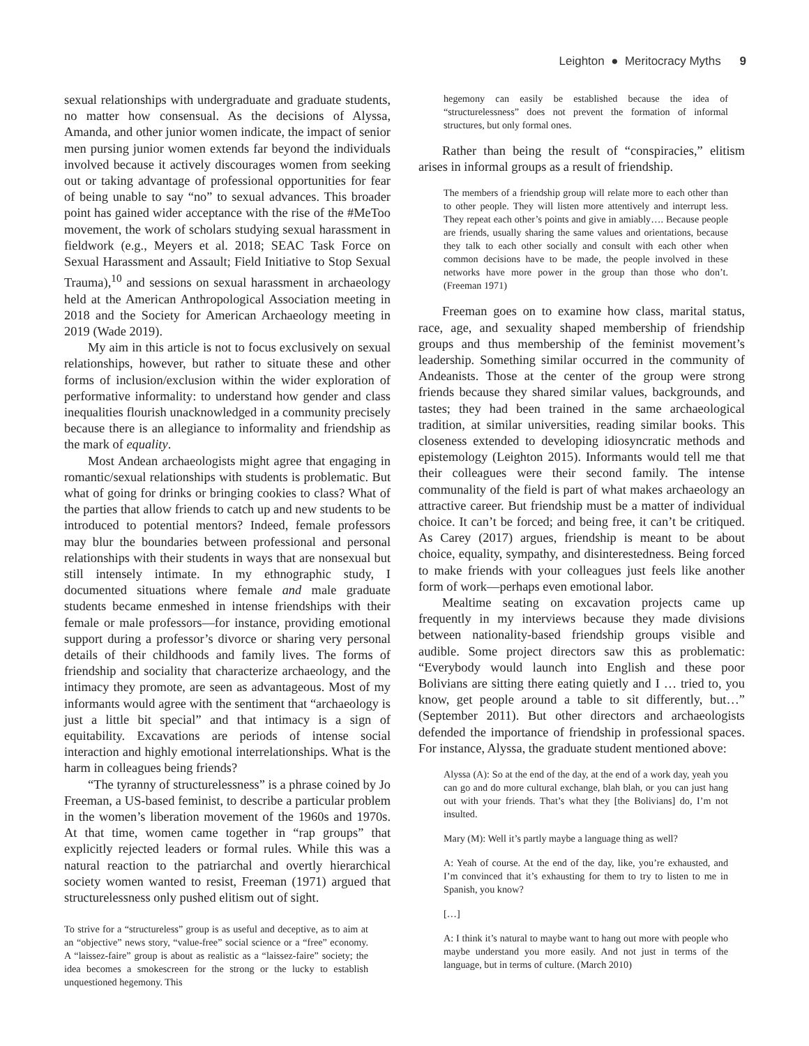Leighton ● Meritocracy Myths 9
sexual relationships with undergraduate and graduate students, no matter how consensual. As the decisions of Alyssa, Amanda, and other junior women indicate, the impact of senior men pursing junior women extends far beyond the individuals involved because it actively discourages women from seeking out or taking advantage of professional opportunities for fear of being unable to say “no” to sexual advances. This broader point has gained wider acceptance with the rise of the #MeToo movement, the work of scholars studying sexual harassment in fieldwork (e.g., Meyers et al. 2018; SEAC Task Force on Sexual Harassment and Assault; Field Initiative to Stop Sexual Trauma),<sup>10</sup> and sessions on sexual harassment in archaeology held at the American Anthropological Association meeting in 2018 and the Society for American Archaeology meeting in 2019 (Wade 2019).
My aim in this article is not to focus exclusively on sexual relationships, however, but rather to situate these and other forms of inclusion/exclusion within the wider exploration of performative informality: to understand how gender and class inequalities flourish unacknowledged in a community precisely because there is an allegiance to informality and friendship as the mark of equality.
Most Andean archaeologists might agree that engaging in romantic/sexual relationships with students is problematic. But what of going for drinks or bringing cookies to class? What of the parties that allow friends to catch up and new students to be introduced to potential mentors? Indeed, female professors may blur the boundaries between professional and personal relationships with their students in ways that are nonsexual but still intensely intimate. In my ethnographic study, I documented situations where female and male graduate students became enmeshed in intense friendships with their female or male professors—for instance, providing emotional support during a professor’s divorce or sharing very personal details of their childhoods and family lives. The forms of friendship and sociality that characterize archaeology, and the intimacy they promote, are seen as advantageous. Most of my informants would agree with the sentiment that “archaeology is just a little bit special” and that intimacy is a sign of equitability. Excavations are periods of intense social interaction and highly emotional interrelationships. What is the harm in colleagues being friends?
“The tyranny of structurelessness” is a phrase coined by Jo Freeman, a US-based feminist, to describe a particular problem in the women’s liberation movement of the 1960s and 1970s. At that time, women came together in “rap groups” that explicitly rejected leaders or formal rules. While this was a natural reaction to the patriarchal and overtly hierarchical society women wanted to resist, Freeman (1971) argued that structurelessness only pushed elitism out of sight.
To strive for a “structureless” group is as useful and deceptive, as to aim at an “objective” news story, “value-free” social science or a “free” economy. A “laissez-faire” group is about as realistic as a “laissez-faire” society; the idea becomes a smokescreen for the strong or the lucky to establish unquestioned hegemony. This
hegemony can easily be established because the idea of “structurelessness” does not prevent the formation of informal structures, but only formal ones.
Rather than being the result of “conspiracies,” elitism arises in informal groups as a result of friendship.
The members of a friendship group will relate more to each other than to other people. They will listen more attentively and interrupt less. They repeat each other’s points and give in amiably…. Because people are friends, usually sharing the same values and orientations, because they talk to each other socially and consult with each other when common decisions have to be made, the people involved in these networks have more power in the group than those who don’t. (Freeman 1971)
Freeman goes on to examine how class, marital status, race, age, and sexuality shaped membership of friendship groups and thus membership of the feminist movement’s leadership. Something similar occurred in the community of Andeanists. Those at the center of the group were strong friends because they shared similar values, backgrounds, and tastes; they had been trained in the same archaeological tradition, at similar universities, reading similar books. This closeness extended to developing idiosyncratic methods and epistemology (Leighton 2015). Informants would tell me that their colleagues were their second family. The intense communality of the field is part of what makes archaeology an attractive career. But friendship must be a matter of individual choice. It can’t be forced; and being free, it can’t be critiqued. As Carey (2017) argues, friendship is meant to be about choice, equality, sympathy, and disinterestedness. Being forced to make friends with your colleagues just feels like another form of work—perhaps even emotional labor.
Mealtime seating on excavation projects came up frequently in my interviews because they made divisions between nationality-based friendship groups visible and audible. Some project directors saw this as problematic: “Everybody would launch into English and these poor Bolivians are sitting there eating quietly and I … tried to, you know, get people around a table to sit differently, but…” (September 2011). But other directors and archaeologists defended the importance of friendship in professional spaces. For instance, Alyssa, the graduate student mentioned above:
Alyssa (A): So at the end of the day, at the end of a work day, yeah you can go and do more cultural exchange, blah blah, or you can just hang out with your friends. That’s what they [the Bolivians] do, I’m not insulted.
Mary (M): Well it’s partly maybe a language thing as well?
A: Yeah of course. At the end of the day, like, you’re exhausted, and I’m convinced that it’s exhausting for them to try to listen to me in Spanish, you know?
[…]
A: I think it’s natural to maybe want to hang out more with people who maybe understand you more easily. And not just in terms of the language, but in terms of culture. (March 2010)